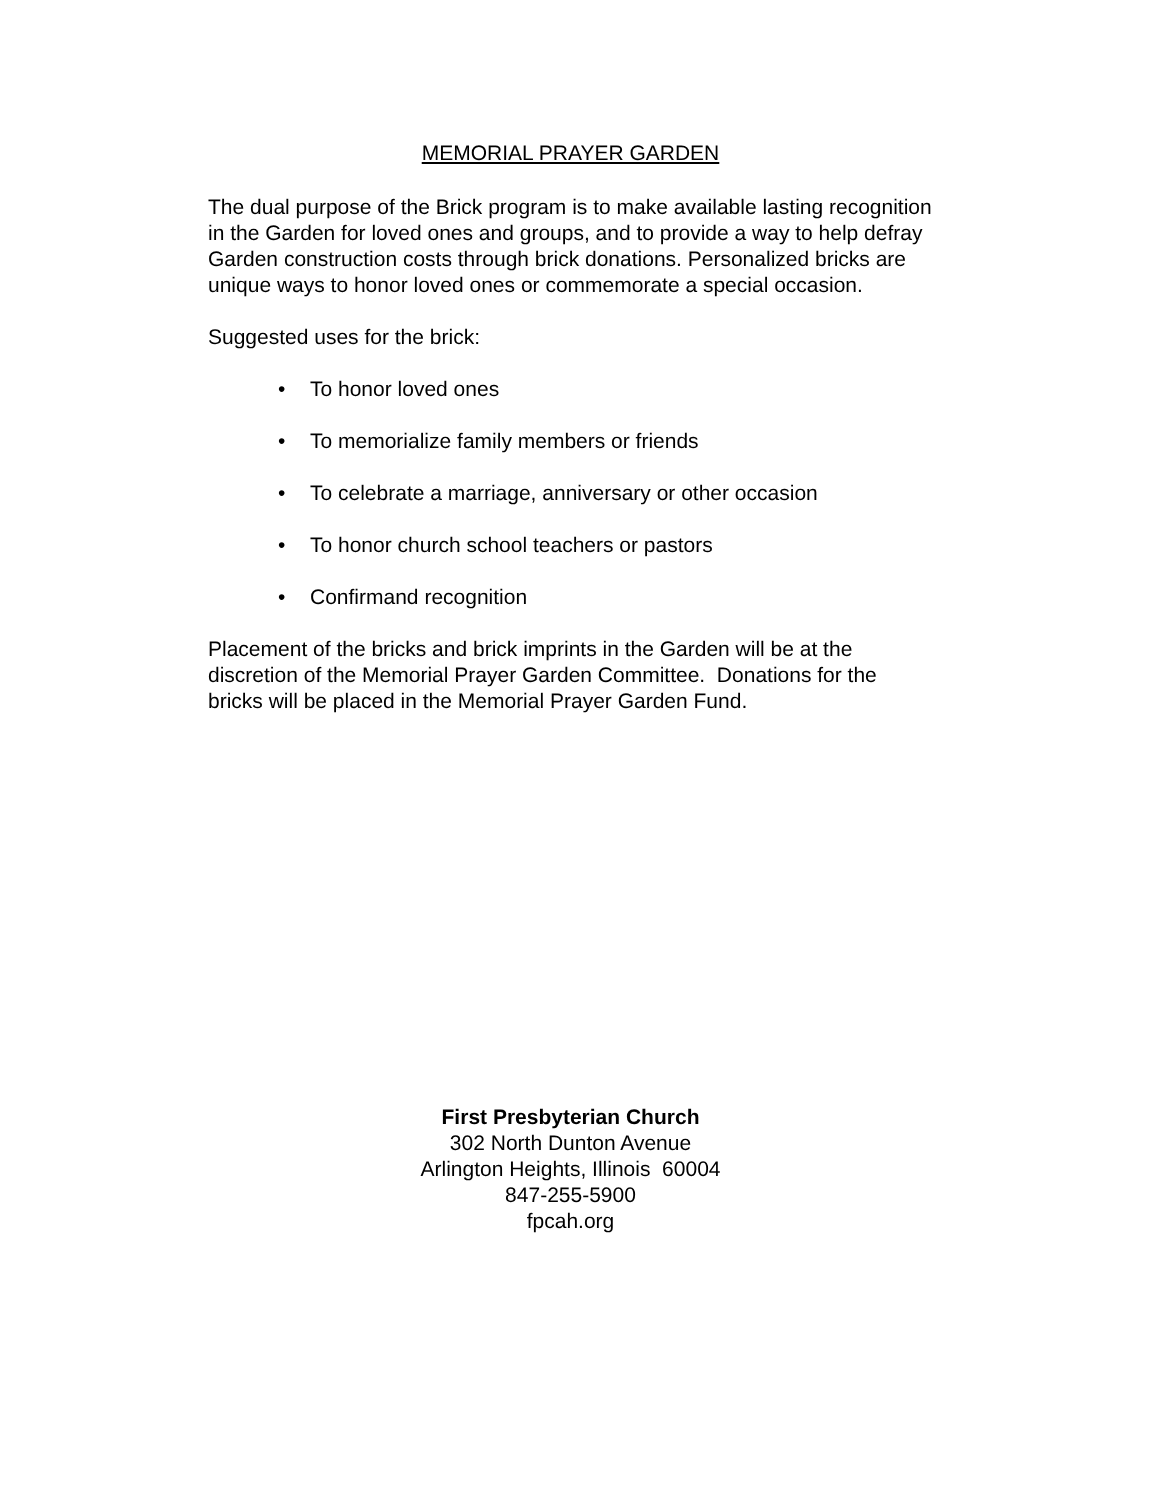MEMORIAL PRAYER GARDEN
The dual purpose of the Brick program is to make available lasting recognition in the Garden for loved ones and groups, and to provide a way to help defray Garden construction costs through brick donations. Personalized bricks are unique ways to honor loved ones or commemorate a special occasion.
Suggested uses for the brick:
• To honor loved ones
• To memorialize family members or friends
• To celebrate a marriage, anniversary or other occasion
• To honor church school teachers or pastors
• Confirmand recognition
Placement of the bricks and brick imprints in the Garden will be at the discretion of the Memorial Prayer Garden Committee. Donations for the bricks will be placed in the Memorial Prayer Garden Fund.
First Presbyterian Church
302 North Dunton Avenue
Arlington Heights, Illinois 60004
847-255-5900
fpcah.org